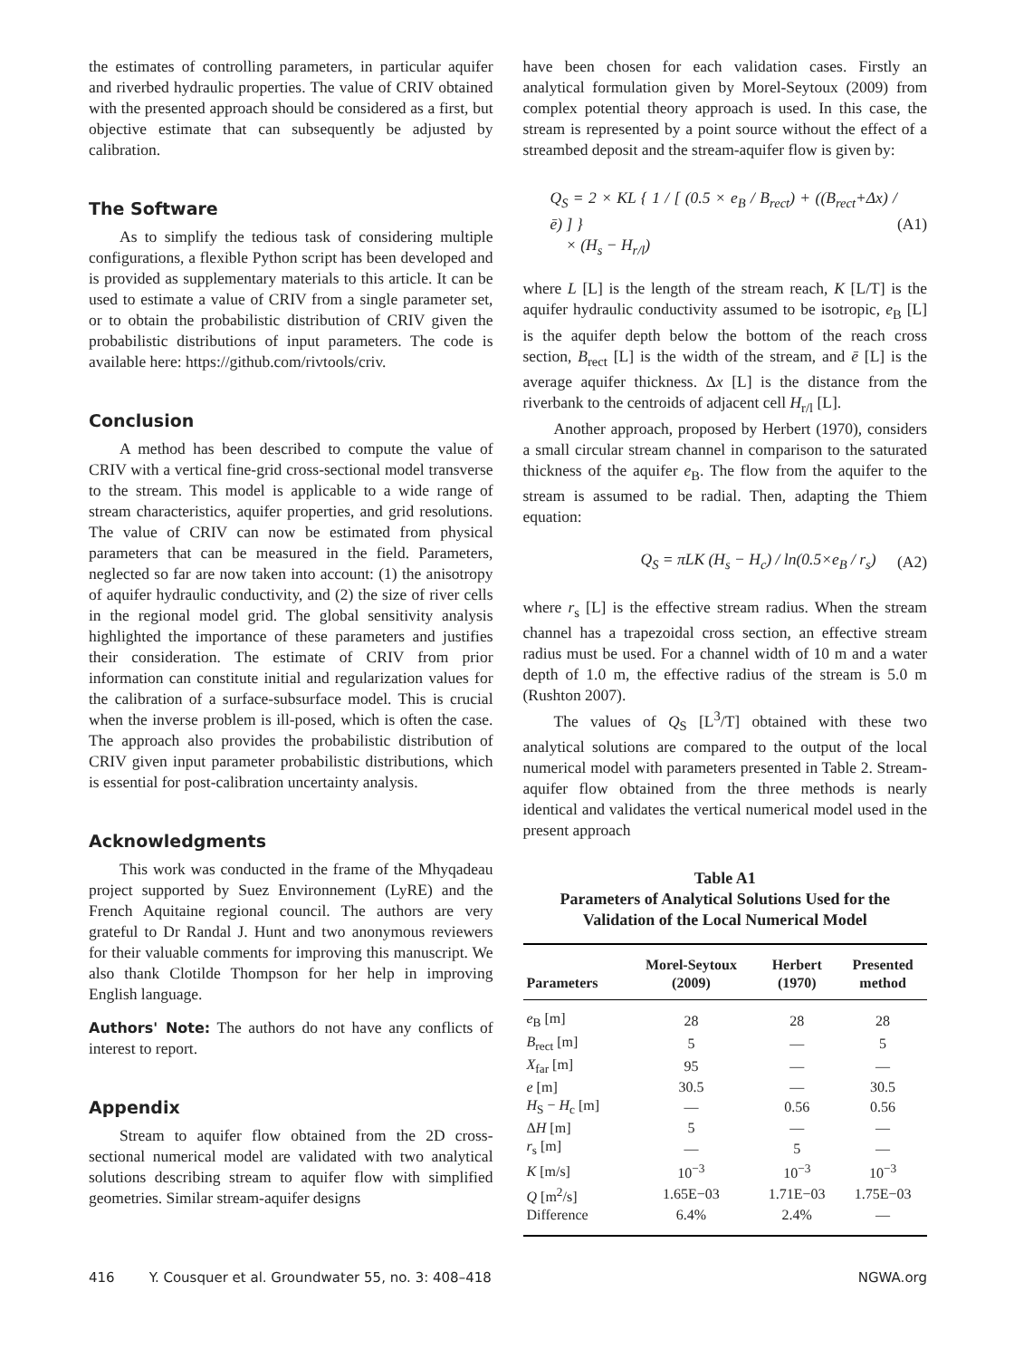the estimates of controlling parameters, in particular aquifer and riverbed hydraulic properties. The value of CRIV obtained with the presented approach should be considered as a first, but objective estimate that can subsequently be adjusted by calibration.
The Software
As to simplify the tedious task of considering multiple configurations, a flexible Python script has been developed and is provided as supplementary materials to this article. It can be used to estimate a value of CRIV from a single parameter set, or to obtain the probabilistic distribution of CRIV given the probabilistic distributions of input parameters. The code is available here: https://github.com/rivtools/criv.
Conclusion
A method has been described to compute the value of CRIV with a vertical fine-grid cross-sectional model transverse to the stream. This model is applicable to a wide range of stream characteristics, aquifer properties, and grid resolutions. The value of CRIV can now be estimated from physical parameters that can be measured in the field. Parameters, neglected so far are now taken into account: (1) the anisotropy of aquifer hydraulic conductivity, and (2) the size of river cells in the regional model grid. The global sensitivity analysis highlighted the importance of these parameters and justifies their consideration. The estimate of CRIV from prior information can constitute initial and regularization values for the calibration of a surface-subsurface model. This is crucial when the inverse problem is ill-posed, which is often the case. The approach also provides the probabilistic distribution of CRIV given input parameter probabilistic distributions, which is essential for post-calibration uncertainty analysis.
Acknowledgments
This work was conducted in the frame of the Mhyqadeau project supported by Suez Environnement (LyRE) and the French Aquitaine regional council. The authors are very grateful to Dr Randal J. Hunt and two anonymous reviewers for their valuable comments for improving this manuscript. We also thank Clotilde Thompson for her help in improving English language.
Authors' Note: The authors do not have any conflicts of interest to report.
Appendix
Stream to aquifer flow obtained from the 2D cross-sectional numerical model are validated with two analytical solutions describing stream to aquifer flow with simplified geometries. Similar stream-aquifer designs
have been chosen for each validation cases. Firstly an analytical formulation given by Morel-Seytoux (2009) from complex potential theory approach is used. In this case, the stream is represented by a point source without the effect of a streambed deposit and the stream-aquifer flow is given by:
Q<sub>S</sub> = 2 × KL { 1 / [ (0.5 × e<sub>B</sub> / B<sub>rect</sub>) + ((B<sub>rect</sub>+Δx) / ē) ] }
× (H<sub>s</sub> − H<sub>r/l</sub>)
(A1)
where L [L] is the length of the stream reach, K [L/T] is the aquifer hydraulic conductivity assumed to be isotropic, e<sub>B</sub> [L] is the aquifer depth below the bottom of the reach cross section, B<sub>rect</sub> [L] is the width of the stream, and ē [L] is the average aquifer thickness. Δx [L] is the distance from the riverbank to the centroids of adjacent cell H<sub>r/l</sub> [L].
Another approach, proposed by Herbert (1970), considers a small circular stream channel in comparison to the saturated thickness of the aquifer e<sub>B</sub>. The flow from the aquifer to the stream is assumed to be radial. Then, adapting the Thiem equation:
Q<sub>S</sub> = πLK (H<sub>s</sub> − H<sub>c</sub>) / ln(0.5×e<sub>B</sub> / r<sub>s</sub>)
(A2)
where r<sub>s</sub> [L] is the effective stream radius. When the stream channel has a trapezoidal cross section, an effective stream radius must be used. For a channel width of 10 m and a water depth of 1.0 m, the effective radius of the stream is 5.0 m (Rushton 2007).
The values of Q<sub>S</sub> [L<sup>3</sup>/T] obtained with these two analytical solutions are compared to the output of the local numerical model with parameters presented in Table 2. Stream-aquifer flow obtained from the three methods is nearly identical and validates the vertical numerical model used in the present approach
Table A1
Parameters of Analytical Solutions Used for the Validation of the Local Numerical Model
| Parameters | Morel-Seytoux (2009) | Herbert (1970) | Presented method |
| --- | --- | --- | --- |
| e<sub>B</sub> [m] | 28 | 28 | 28 |
| B<sub>rect</sub> [m] | 5 | — | 5 |
| X<sub>far</sub> [m] | 95 | — | — |
| e [m] | 30.5 | — | 30.5 |
| H<sub>S</sub> − H<sub>c</sub> [m] | — | 0.56 | 0.56 |
| Δ H [m] | 5 | — | — |
| r<sub>s</sub> [m] | — | 5 | — |
| K [m/s] | 10<sup>−3</sup> | 10<sup>−3</sup> | 10<sup>−3</sup> |
| Q [m<sup>2</sup>/s] | 1.65E−03 | 1.71E−03 | 1.75E−03 |
| Difference | 6.4% | 2.4% | — |
416 Y. Cousquer et al. Groundwater 55, no. 3: 408–418 NGWA.org